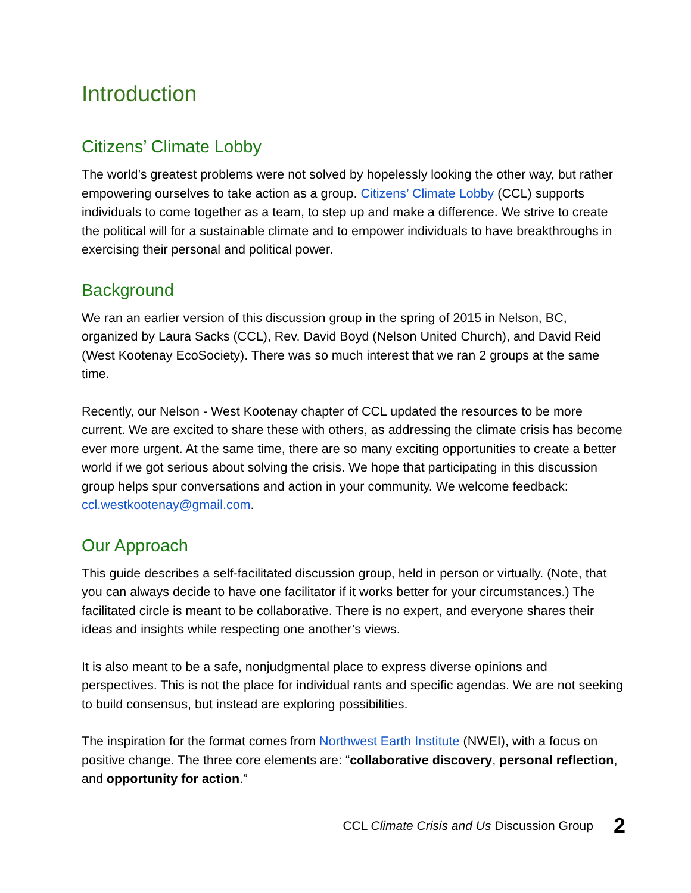Introduction
Citizens’ Climate Lobby
The world’s greatest problems were not solved by hopelessly looking the other way, but rather empowering ourselves to take action as a group. Citizens’ Climate Lobby (CCL) supports individuals to come together as a team, to step up and make a difference. We strive to create the political will for a sustainable climate and to empower individuals to have breakthroughs in exercising their personal and political power.
Background
We ran an earlier version of this discussion group in the spring of 2015 in Nelson, BC, organized by Laura Sacks (CCL), Rev. David Boyd (Nelson United Church), and David Reid (West Kootenay EcoSociety). There was so much interest that we ran 2 groups at the same time.
Recently, our Nelson - West Kootenay chapter of CCL updated the resources to be more current. We are excited to share these with others, as addressing the climate crisis has become ever more urgent. At the same time, there are so many exciting opportunities to create a better world if we got serious about solving the crisis. We hope that participating in this discussion group helps spur conversations and action in your community. We welcome feedback: ccl.westkootenay@gmail.com.
Our Approach
This guide describes a self-facilitated discussion group, held in person or virtually. (Note, that you can always decide to have one facilitator if it works better for your circumstances.) The facilitated circle is meant to be collaborative. There is no expert, and everyone shares their ideas and insights while respecting one another’s views.
It is also meant to be a safe, nonjudgmental place to express diverse opinions and perspectives. This is not the place for individual rants and specific agendas. We are not seeking to build consensus, but instead are exploring possibilities.
The inspiration for the format comes from Northwest Earth Institute (NWEI), with a focus on positive change. The three core elements are: “collaborative discovery, personal reflection, and opportunity for action.”
CCL Climate Crisis and Us Discussion Group 2